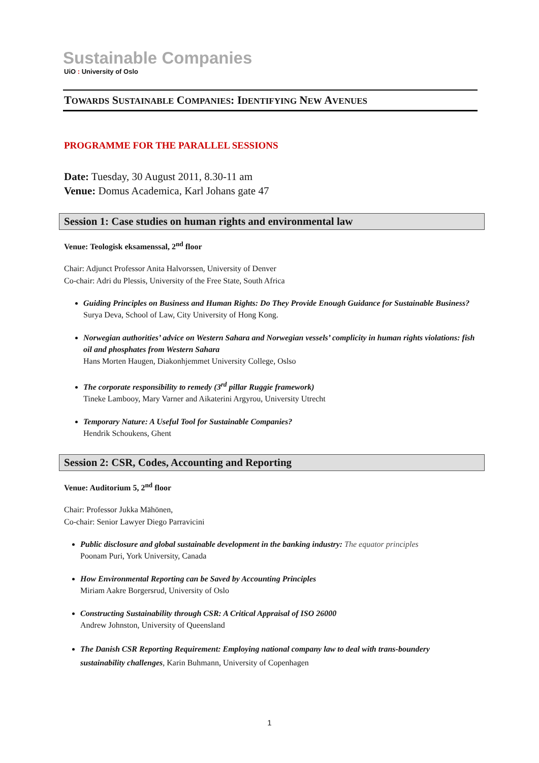Sustainable Companies
UiO : University of Oslo
TOWARDS SUSTAINABLE COMPANIES: IDENTIFYING NEW AVENUES
PROGRAMME FOR THE PARALLEL SESSIONS
Date: Tuesday, 30 August 2011, 8.30-11 am
Venue: Domus Academica, Karl Johans gate 47
Session 1: Case studies on human rights and environmental law
Venue: Teologisk eksamenssal, 2<sup>nd</sup> floor
Chair: Adjunct Professor Anita Halvorssen, University of Denver
Co-chair: Adri du Plessis, University of the Free State, South Africa
Guiding Principles on Business and Human Rights: Do They Provide Enough Guidance for Sustainable Business?
Surya Deva, School of Law, City University of Hong Kong.
Norwegian authorities’ advice on Western Sahara and Norwegian vessels’ complicity in human rights violations: fish oil and phosphates from Western Sahara
Hans Morten Haugen, Diakonhjemmet University College, Oslso
The corporate responsibility to remedy (3<sup>rd</sup> pillar Ruggie framework)
Tineke Lambooy, Mary Varner and Aikaterini Argyrou, University Utrecht
Temporary Nature: A Useful Tool for Sustainable Companies?
Hendrik Schoukens, Ghent
Session 2: CSR, Codes, Accounting and Reporting
Venue: Auditorium 5, 2<sup>nd</sup> floor
Chair: Professor Jukka Mähönen,
Co-chair: Senior Lawyer Diego Parravicini
Public disclosure and global sustainable development in the banking industry: The equator principles
Poonam Puri, York University, Canada
How Environmental Reporting can be Saved by Accounting Principles
Miriam Aakre Borgersrud, University of Oslo
Constructing Sustainability through CSR: A Critical Appraisal of ISO 26000
Andrew Johnston, University of Queensland
The Danish CSR Reporting Requirement: Employing national company law to deal with trans-boundery sustainability challenges, Karin Buhmann, University of Copenhagen
1